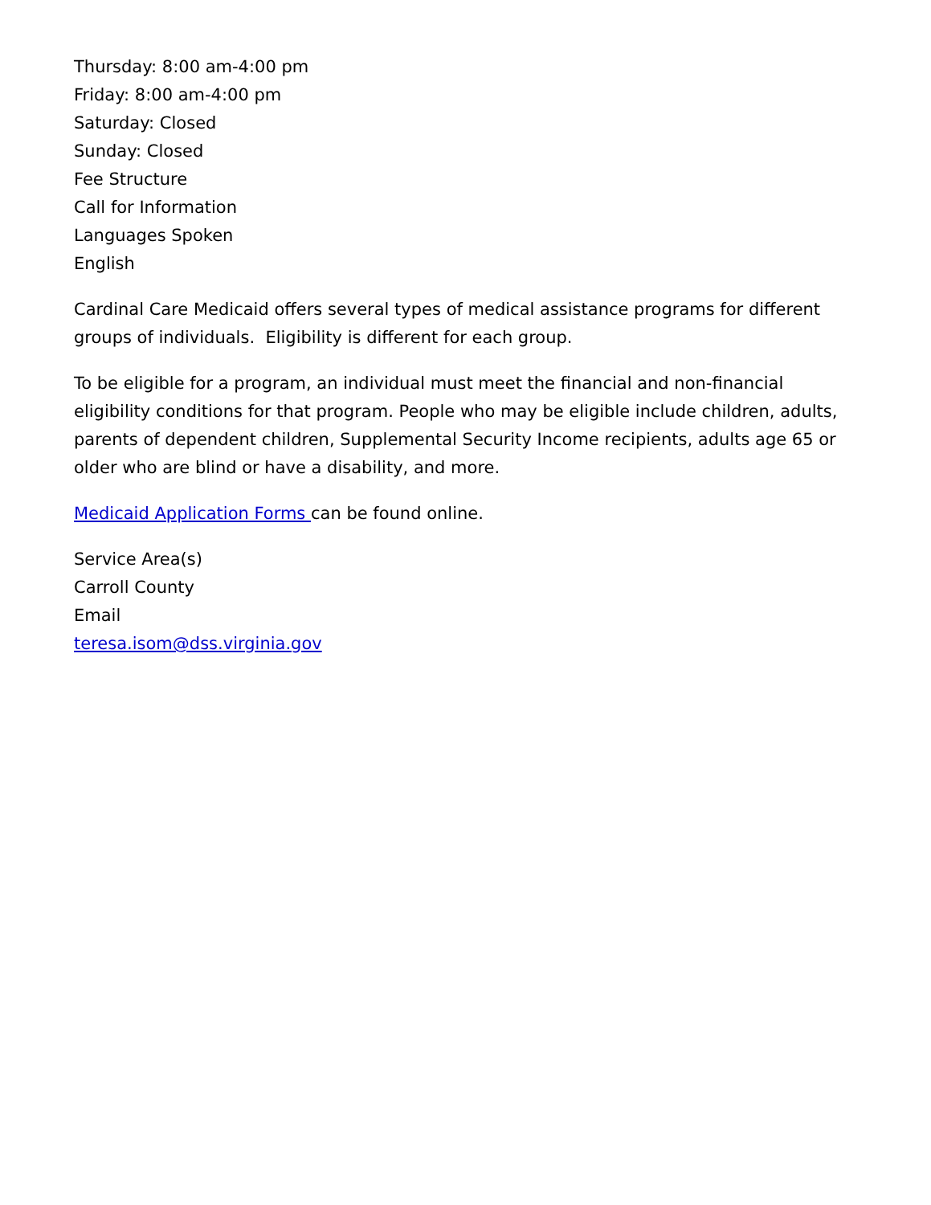Thursday: 8:00 am-4:00 pm
Friday: 8:00 am-4:00 pm
Saturday: Closed
Sunday: Closed
Fee Structure
Call for Information
Languages Spoken
English
Cardinal Care Medicaid offers several types of medical assistance programs for different groups of individuals. Eligibility is different for each group.
To be eligible for a program, an individual must meet the financial and non-financial eligibility conditions for that program. People who may be eligible include children, adults, parents of dependent children, Supplemental Security Income recipients, adults age 65 or older who are blind or have a disability, and more.
Medicaid Application Forms can be found online.
Service Area(s)
Carroll County
Email
teresa.isom@dss.virginia.gov